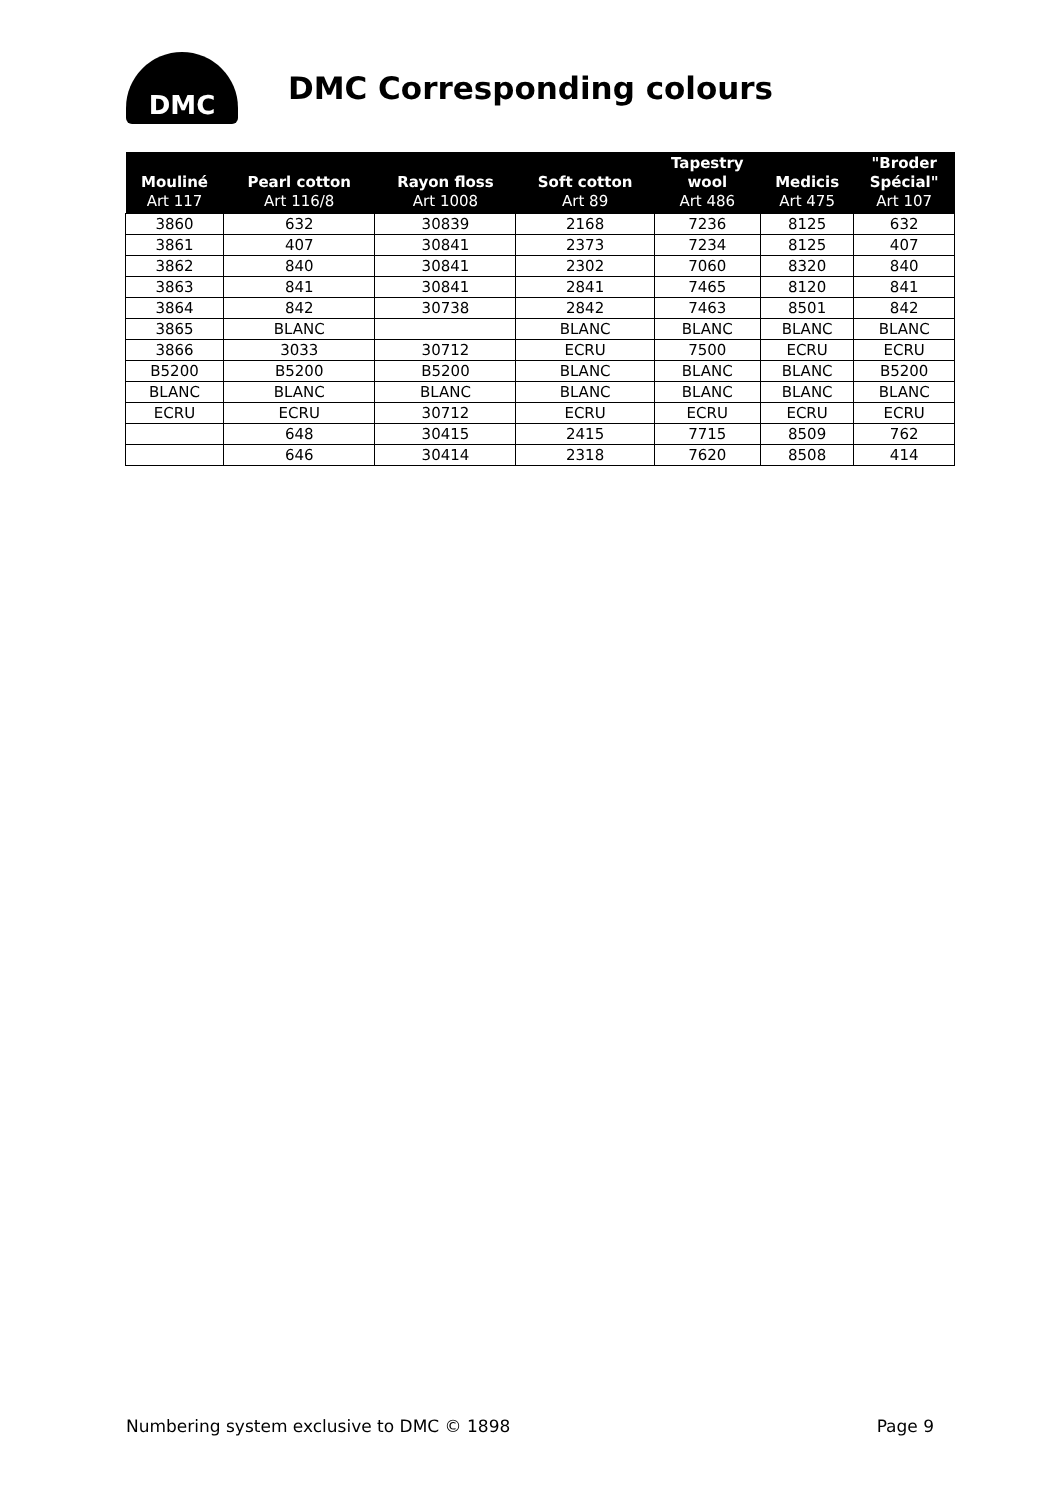DMC
DMC Corresponding colours
| Mouliné Art 117 | Pearl cotton Art 116/8 | Rayon floss Art 1008 | Soft cotton Art 89 | Tapestry wool Art 486 | Medicis Art 475 | "Broder Spécial" Art 107 |
| --- | --- | --- | --- | --- | --- | --- |
| 3860 | 632 | 30839 | 2168 | 7236 | 8125 | 632 |
| 3861 | 407 | 30841 | 2373 | 7234 | 8125 | 407 |
| 3862 | 840 | 30841 | 2302 | 7060 | 8320 | 840 |
| 3863 | 841 | 30841 | 2841 | 7465 | 8120 | 841 |
| 3864 | 842 | 30738 | 2842 | 7463 | 8501 | 842 |
| 3865 | BLANC | | BLANC | BLANC | BLANC | BLANC |
| 3866 | 3033 | 30712 | ECRU | 7500 | ECRU | ECRU |
| B5200 | B5200 | B5200 | BLANC | BLANC | BLANC | B5200 |
| BLANC | BLANC | BLANC | BLANC | BLANC | BLANC | BLANC |
| ECRU | ECRU | 30712 | ECRU | ECRU | ECRU | ECRU |
| | 648 | 30415 | 2415 | 7715 | 8509 | 762 |
| | 646 | 30414 | 2318 | 7620 | 8508 | 414 |
Numbering system exclusive to DMC © 1898 Page 9